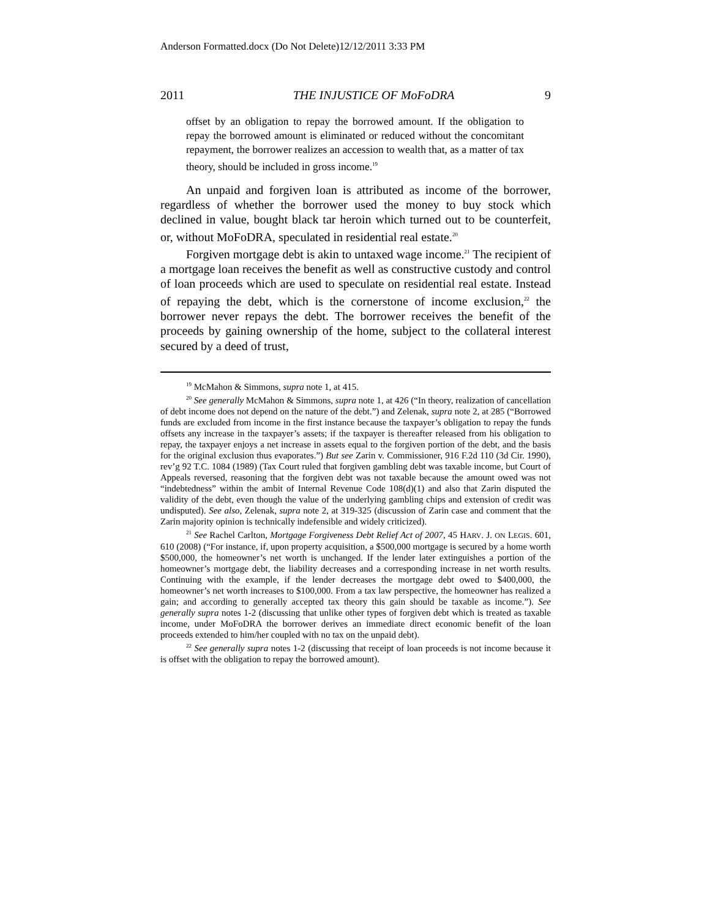Anderson Formatted.docx (Do Not Delete)12/12/2011 3:33 PM
2011 THE INJUSTICE OF MoFoDRA 9
offset by an obligation to repay the borrowed amount. If the obligation to repay the borrowed amount is eliminated or reduced without the concomitant repayment, the borrower realizes an accession to wealth that, as a matter of tax theory, should be included in gross income.<sup>19</sup>
An unpaid and forgiven loan is attributed as income of the borrower, regardless of whether the borrower used the money to buy stock which declined in value, bought black tar heroin which turned out to be counterfeit, or, without MoFoDRA, speculated in residential real estate.<sup>20</sup>
Forgiven mortgage debt is akin to untaxed wage income.<sup>21</sup> The recipient of a mortgage loan receives the benefit as well as constructive custody and control of loan proceeds which are used to speculate on residential real estate. Instead of repaying the debt, which is the cornerstone of income exclusion,<sup>22</sup> the borrower never repays the debt. The borrower receives the benefit of the proceeds by gaining ownership of the home, subject to the collateral interest secured by a deed of trust,
<sup>19</sup> McMahon & Simmons, supra note 1, at 415.
<sup>20</sup> See generally McMahon & Simmons, supra note 1, at 426 (“In theory, realization of cancellation of debt income does not depend on the nature of the debt.”) and Zelenak, supra note 2, at 285 (“Borrowed funds are excluded from income in the first instance because the taxpayer’s obligation to repay the funds offsets any increase in the taxpayer’s assets; if the taxpayer is thereafter released from his obligation to repay, the taxpayer enjoys a net increase in assets equal to the forgiven portion of the debt, and the basis for the original exclusion thus evaporates.”) But see Zarin v. Commissioner, 916 F.2d 110 (3d Cir. 1990), rev’g 92 T.C. 1084 (1989) (Tax Court ruled that forgiven gambling debt was taxable income, but Court of Appeals reversed, reasoning that the forgiven debt was not taxable because the amount owed was not “indebtedness” within the ambit of Internal Revenue Code 108(d)(1) and also that Zarin disputed the validity of the debt, even though the value of the underlying gambling chips and extension of credit was undisputed). See also, Zelenak, supra note 2, at 319-325 (discussion of Zarin case and comment that the Zarin majority opinion is technically indefensible and widely criticized).
<sup>21</sup> See Rachel Carlton, Mortgage Forgiveness Debt Relief Act of 2007, 45 HARV. J. ON LEGIS. 601, 610 (2008) (“For instance, if, upon property acquisition, a $500,000 mortgage is secured by a home worth $500,000, the homeowner’s net worth is unchanged. If the lender later extinguishes a portion of the homeowner’s mortgage debt, the liability decreases and a corresponding increase in net worth results. Continuing with the example, if the lender decreases the mortgage debt owed to $400,000, the homeowner’s net worth increases to $100,000. From a tax law perspective, the homeowner has realized a gain; and according to generally accepted tax theory this gain should be taxable as income.”). See generally supra notes 1-2 (discussing that unlike other types of forgiven debt which is treated as taxable income, under MoFoDRA the borrower derives an immediate direct economic benefit of the loan proceeds extended to him/her coupled with no tax on the unpaid debt).
<sup>22</sup> See generally supra notes 1-2 (discussing that receipt of loan proceeds is not income because it is offset with the obligation to repay the borrowed amount).